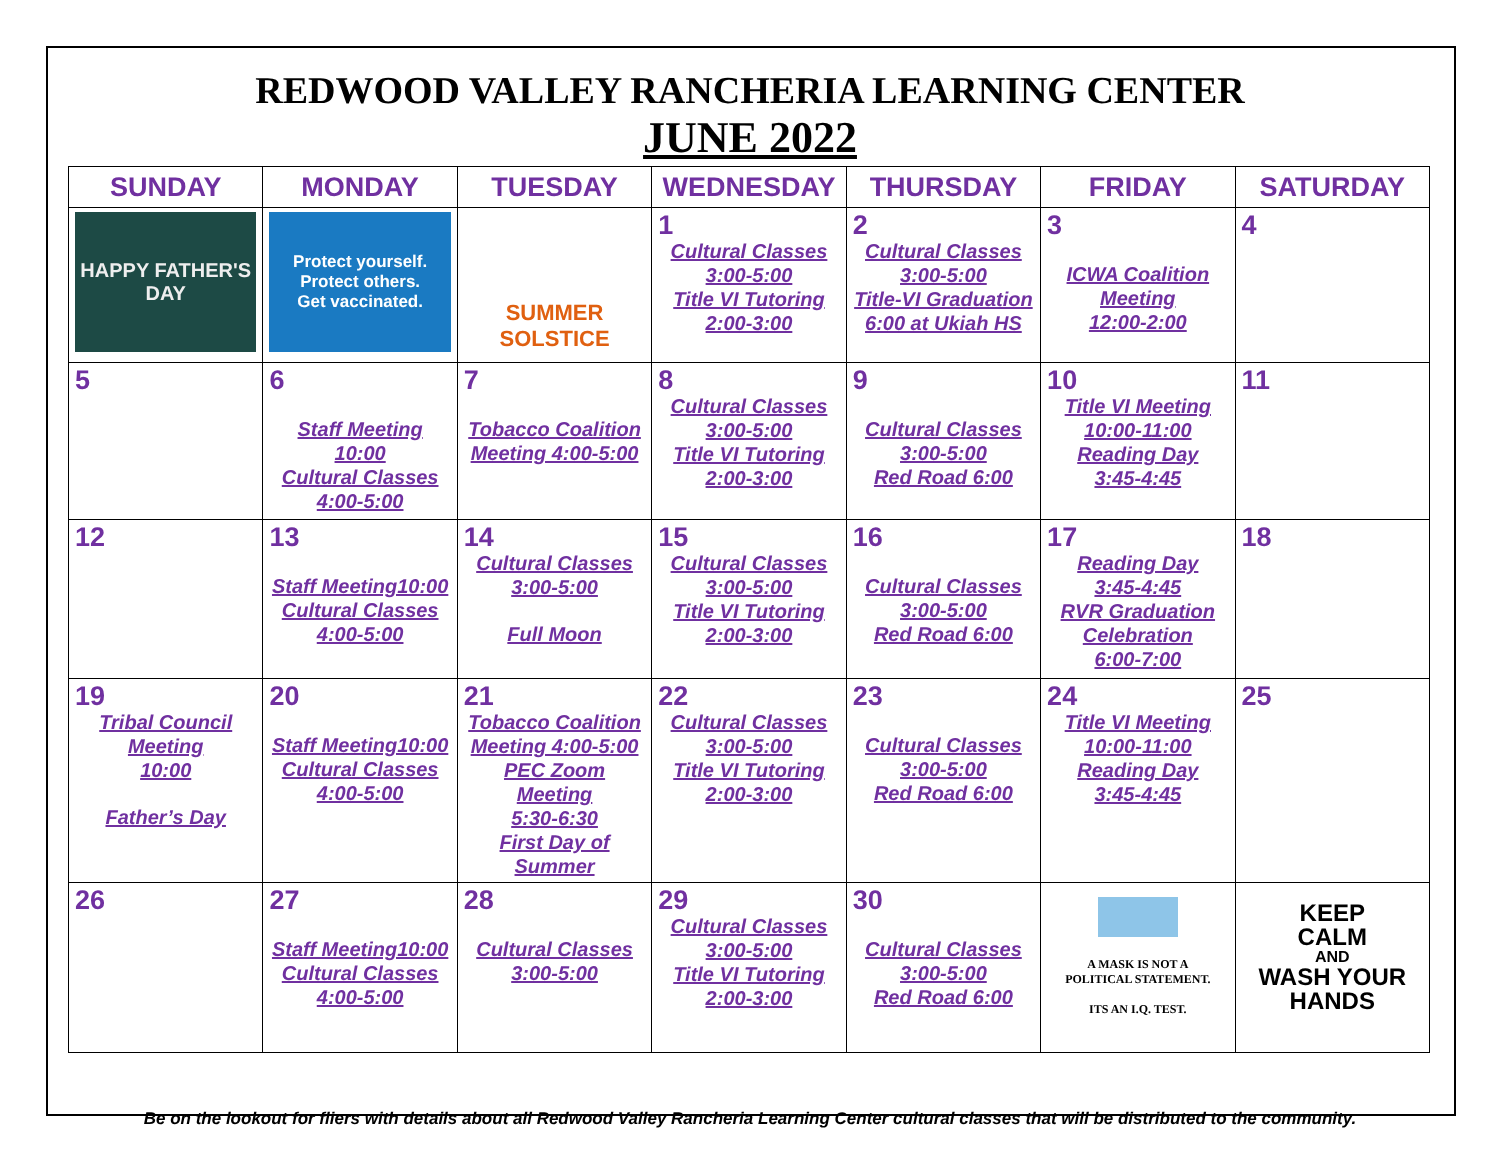REDWOOD VALLEY RANCHERIA LEARNING CENTER
JUNE 2022
| SUNDAY | MONDAY | TUESDAY | WEDNESDAY | THURSDAY | FRIDAY | SATURDAY |
| --- | --- | --- | --- | --- | --- | --- |
| HAPPY FATHER'S DAY | Protect yourself. Protect others. Get vaccinated. | SUMMER SOLSTICE | 1 Cultural Classes 3:00-5:00 Title VI Tutoring 2:00-3:00 | 2 Cultural Classes 3:00-5:00 Title-VI Graduation 6:00 at Ukiah HS | 3 ICWA Coalition Meeting 12:00-2:00 | 4 |
| 5 | 6 Staff Meeting 10:00 Cultural Classes 4:00-5:00 | 7 Tobacco Coalition Meeting 4:00-5:00 | 8 Cultural Classes 3:00-5:00 Title VI Tutoring 2:00-3:00 | 9 Cultural Classes 3:00-5:00 Red Road 6:00 | 10 Title VI Meeting 10:00-11:00 Reading Day 3:45-4:45 | 11 |
| 12 | 13 Staff Meeting10:00 Cultural Classes 4:00-5:00 | 14 Cultural Classes 3:00-5:00 Full Moon | 15 Cultural Classes 3:00-5:00 Title VI Tutoring 2:00-3:00 | 16 Cultural Classes 3:00-5:00 Red Road 6:00 | 17 Reading Day 3:45-4:45 RVR Graduation Celebration 6:00-7:00 | 18 |
| 19 Tribal Council Meeting 10:00 Father’s Day | 20 Staff Meeting10:00 Cultural Classes 4:00-5:00 | 21 Tobacco Coalition Meeting 4:00-5:00 PEC Zoom Meeting 5:30-6:30 First Day of Summer | 22 Cultural Classes 3:00-5:00 Title VI Tutoring 2:00-3:00 | 23 Cultural Classes 3:00-5:00 Red Road 6:00 | 24 Title VI Meeting 10:00-11:00 Reading Day 3:45-4:45 | 25 |
| 26 | 27 Staff Meeting10:00 Cultural Classes 4:00-5:00 | 28 Cultural Classes 3:00-5:00 | 29 Cultural Classes 3:00-5:00 Title VI Tutoring 2:00-3:00 | 30 Cultural Classes 3:00-5:00 Red Road 6:00 | A MASK IS NOT A POLITICAL STATEMENT. ITS AN I.Q. TEST. | KEEP CALM AND WASH YOUR HANDS |
Be on the lookout for fliers with details about all Redwood Valley Rancheria Learning Center cultural classes that will be distributed to the community.